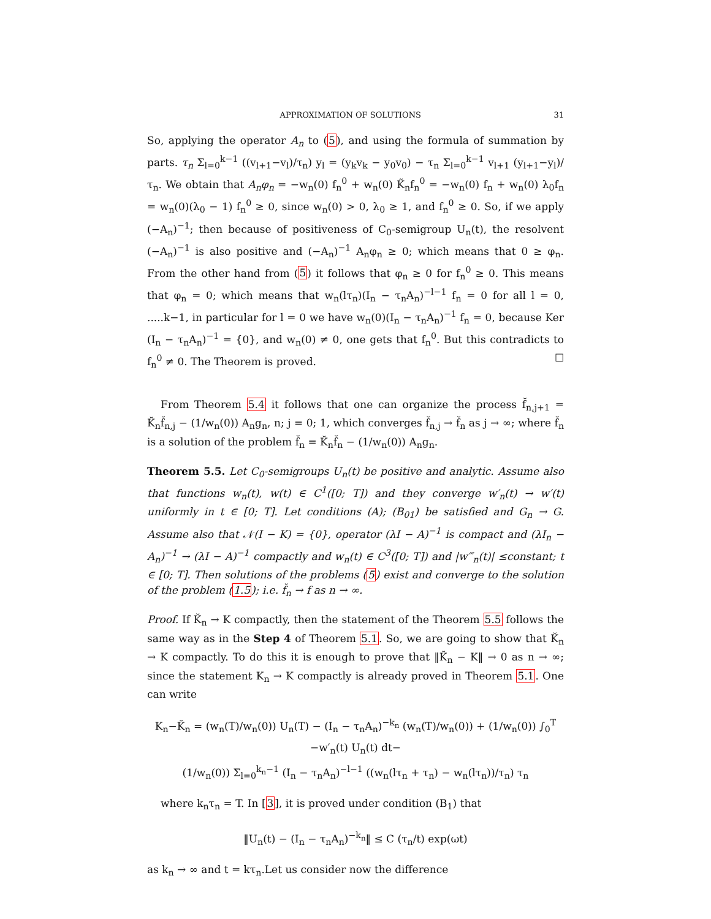APPROXIMATION OF SOLUTIONS 31
So, applying the operator A<sub>n</sub> to (5), and using the formula of summation by parts. τ<sub>n</sub> Σ<sub>l=0</sub><sup>k−1</sup> ((v<sub>l+1</sub>−v<sub>l</sub>)/τ<sub>n</sub>) y<sub>l</sub> = (y<sub>k</sub>v<sub>k</sub> − y<sub>0</sub>v<sub>0</sub>) − τ<sub>n</sub> Σ<sub>l=0</sub><sup>k−1</sup> v<sub>l+1</sub> (y<sub>l+1</sub>−y<sub>l</sub>)/τ<sub>n</sub>. We obtain that A<sub>n</sub>φ<sub>n</sub> = −w<sub>n</sub>(0) f<sub>n</sub><sup>0</sup> + w<sub>n</sub>(0) K̃<sub>n</sub>f<sub>n</sub><sup>0</sup> = −w<sub>n</sub>(0) f<sub>n</sub> + w<sub>n</sub>(0) λ<sub>0</sub>f<sub>n</sub> = w<sub>n</sub>(0)(λ<sub>0</sub> − 1) f<sub>n</sub><sup>0</sup> ≥ 0, since w<sub>n</sub>(0) > 0, λ<sub>0</sub> ≥ 1, and f<sub>n</sub><sup>0</sup> ≥ 0. So, if we apply (−A<sub>n</sub>)<sup>−1</sup>; then because of positiveness of C<sub>0</sub>-semigroup U<sub>n</sub>(t), the resolvent (−A<sub>n</sub>)<sup>−1</sup> is also positive and (−A<sub>n</sub>)<sup>−1</sup> A<sub>n</sub>φ<sub>n</sub> ≥ 0; which means that 0 ≥ φ<sub>n</sub>. From the other hand from (5) it follows that φ<sub>n</sub> ≥ 0 for f<sub>n</sub><sup>0</sup> ≥ 0. This means that φ<sub>n</sub> = 0; which means that w<sub>n</sub>(lτ<sub>n</sub>)(I<sub>n</sub> − τ<sub>n</sub>A<sub>n</sub>)<sup>−l−1</sup> f<sub>n</sub> = 0 for all l = 0, .....k−1, in particular for l = 0 we have w<sub>n</sub>(0)(I<sub>n</sub> − τ<sub>n</sub>A<sub>n</sub>)<sup>−1</sup> f<sub>n</sub> = 0, because Ker (I<sub>n</sub> − τ<sub>n</sub>A<sub>n</sub>)<sup>−1</sup> = {0}, and w<sub>n</sub>(0) ≠ 0, one gets that f<sub>n</sub><sup>0</sup>. But this contradicts to f<sub>n</sub><sup>0</sup> ≠ 0. The Theorem is proved. ☐
From Theorem 5.4 it follows that one can organize the process f̆<sub>n,j+1</sub> = K̆<sub>n</sub>f̆<sub>n,j</sub> − (1/w<sub>n</sub>(0)) A<sub>n</sub>g<sub>n</sub>, n; j = 0; 1, which converges f̆<sub>n,j</sub> → f̆<sub>n</sub> as j → ∞; where f̆<sub>n</sub> is a solution of the problem f̆<sub>n</sub> = K̆<sub>n</sub>f̆<sub>n</sub> − (1/w<sub>n</sub>(0)) A<sub>n</sub>g<sub>n</sub>.
Theorem 5.5. Let C<sub>0</sub>-semigroups U<sub>n</sub>(t) be positive and analytic. Assume also that functions w<sub>n</sub>(t), w(t) ∈ C<sup>1</sup>([0; T]) and they converge w′<sub>n</sub>(t) → w′(t) uniformly in t ∈ [0; T]. Let conditions (A); (B<sub>01</sub>) be satisfied and G<sub>n</sub> → G. Assume also that 𝒩(I − K) = {0}, operator (λI − A)<sup>−1</sup> is compact and (λI<sub>n</sub> − A<sub>n</sub>)<sup>−1</sup> → (λI − A)<sup>−1</sup> compactly and w<sub>n</sub>(t) ∈ C<sup>3</sup>([0; T]) and |w‴<sub>n</sub>(t)| ≤constant; t ∈ [0; T]. Then solutions of the problems (5) exist and converge to the solution of the problem (1.5); i.e. f̆<sub>n</sub> → f as n → ∞.
Proof. If K̆<sub>n</sub> → K compactly, then the statement of the Theorem 5.5 follows the same way as in the Step 4 of Theorem 5.1. So, we are going to show that K̆<sub>n</sub> → K compactly. To do this it is enough to prove that ‖K̆<sub>n</sub> − K‖ → 0 as n → ∞; since the statement K<sub>n</sub> → K compactly is already proved in Theorem 5.1. One can write
K<sub>n</sub>−K̆<sub>n</sub> = (w<sub>n</sub>(T)/w<sub>n</sub>(0)) U<sub>n</sub>(T) − (I<sub>n</sub> − τ<sub>n</sub>A<sub>n</sub>)<sup>−k<sub>n</sub></sup> (w<sub>n</sub>(T)/w<sub>n</sub>(0)) + (1/w<sub>n</sub>(0)) ∫<sub>0</sub><sup>T</sup> −w′<sub>n</sub>(t) U<sub>n</sub>(t) dt−
(1/w<sub>n</sub>(0)) Σ<sub>l=0</sub><sup>k<sub>n</sub>−1</sup> (I<sub>n</sub> − τ<sub>n</sub>A<sub>n</sub>)<sup>−l−1</sup> ((w<sub>n</sub>(lτ<sub>n</sub> + τ<sub>n</sub>) − w<sub>n</sub>(lτ<sub>n</sub>))/τ<sub>n</sub>) τ<sub>n</sub>
where k<sub>n</sub>τ<sub>n</sub> = T. In [3], it is proved under condition (B<sub>1</sub>) that
‖U<sub>n</sub>(t) − (I<sub>n</sub> − τ<sub>n</sub>A<sub>n</sub>)<sup>−k<sub>n</sub></sup>‖ ≤ C (τ<sub>n</sub>/t) exp(ωt)
as k<sub>n</sub> → ∞ and t = kτ<sub>n</sub>.Let us consider now the difference